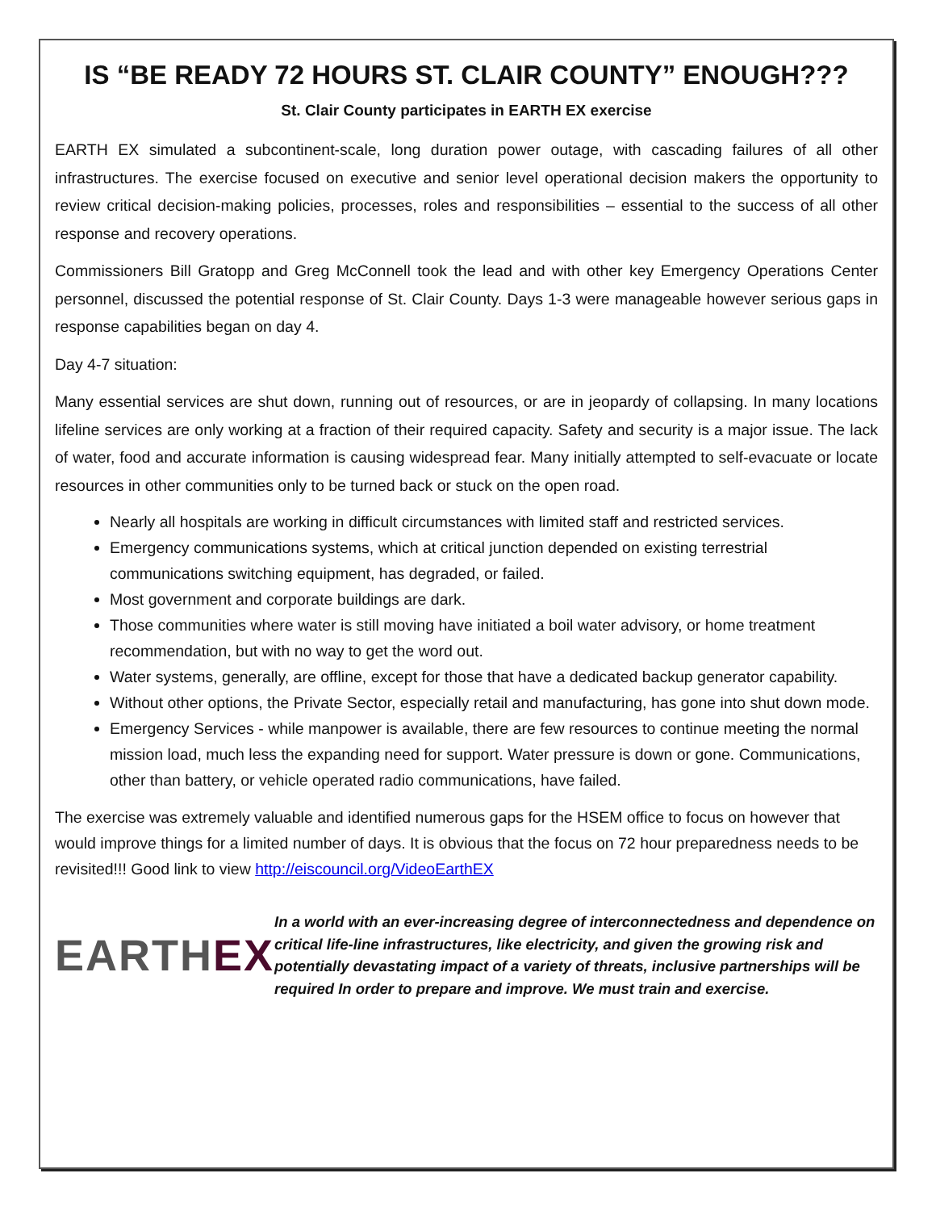IS “BE READY 72 HOURS ST. CLAIR COUNTY” ENOUGH???
St. Clair County participates in EARTH EX exercise
EARTH EX simulated a subcontinent-scale, long duration power outage, with cascading failures of all other infrastructures. The exercise focused on executive and senior level operational decision makers the opportunity to review critical decision-making policies, processes, roles and responsibilities – essential to the success of all other response and recovery operations.
Commissioners Bill Gratopp and Greg McConnell took the lead and with other key Emergency Operations Center personnel, discussed the potential response of St. Clair County. Days 1-3 were manageable however serious gaps in response capabilities began on day 4.
Day 4-7 situation:
Many essential services are shut down, running out of resources, or are in jeopardy of collapsing. In many locations lifeline services are only working at a fraction of their required capacity. Safety and security is a major issue. The lack of water, food and accurate information is causing widespread fear. Many initially attempted to self-evacuate or locate resources in other communities only to be turned back or stuck on the open road.
Nearly all hospitals are working in difficult circumstances with limited staff and restricted services.
Emergency communications systems, which at critical junction depended on existing terrestrial communications switching equipment, has degraded, or failed.
Most government and corporate buildings are dark.
Those communities where water is still moving have initiated a boil water advisory, or home treatment recommendation, but with no way to get the word out.
Water systems, generally, are offline, except for those that have a dedicated backup generator capability.
Without other options, the Private Sector, especially retail and manufacturing, has gone into shut down mode.
Emergency Services - while manpower is available, there are few resources to continue meeting the normal mission load, much less the expanding need for support. Water pressure is down or gone. Communications, other than battery, or vehicle operated radio communications, have failed.
The exercise was extremely valuable and identified numerous gaps for the HSEM office to focus on however that would improve things for a limited number of days. It is obvious that the focus on 72 hour preparedness needs to be revisited!!! Good link to view http://eiscouncil.org/VideoEarthEX
EARTHEX
In a world with an ever-increasing degree of interconnectedness and dependence on critical life-line infrastructures, like electricity, and given the growing risk and potentially devastating impact of a variety of threats, inclusive partnerships will be required In order to prepare and improve. We must train and exercise.